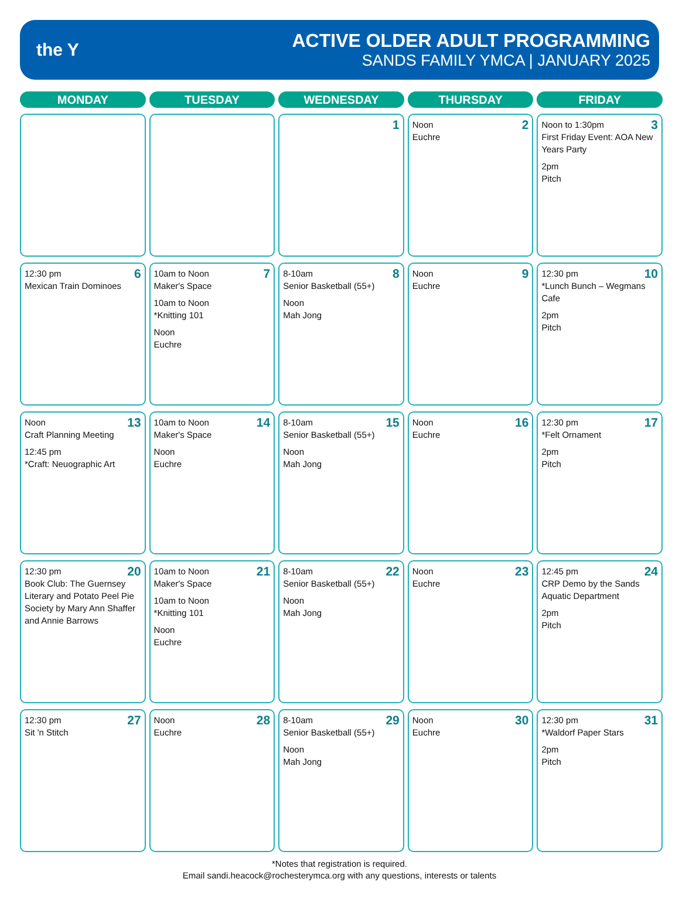the Y
ACTIVE OLDER ADULT PROGRAMMING
SANDS FAMILY YMCA | JANUARY 2025
| MONDAY | TUESDAY | WEDNESDAY | THURSDAY | FRIDAY |
| --- | --- | --- | --- | --- |
| | | 1 | 2 Noon Euchre | 3 Noon to 1:30pm First Friday Event: AOA New Years Party 2pm Pitch |
| 6 12:30 pm Mexican Train Dominoes | 7 10am to Noon Maker's Space 10am to Noon *Knitting 101 Noon Euchre | 8 8-10am Senior Basketball (55+) Noon Mah Jong | 9 Noon Euchre | 10 12:30 pm *Lunch Bunch – Wegmans Cafe 2pm Pitch |
| 13 Noon Craft Planning Meeting 12:45 pm *Craft: Neuographic Art | 14 10am to Noon Maker's Space Noon Euchre | 15 8-10am Senior Basketball (55+) Noon Mah Jong | 16 Noon Euchre | 17 12:30 pm *Felt Ornament 2pm Pitch |
| 20 12:30 pm Book Club: The Guernsey Literary and Potato Peel Pie Society by Mary Ann Shaffer and Annie Barrows | 21 10am to Noon Maker's Space 10am to Noon *Knitting 101 Noon Euchre | 22 8-10am Senior Basketball (55+) Noon Mah Jong | 23 Noon Euchre | 24 12:45 pm CRP Demo by the Sands Aquatic Department 2pm Pitch |
| 27 12:30 pm Sit 'n Stitch | 28 Noon Euchre | 29 8-10am Senior Basketball (55+) Noon Mah Jong | 30 Noon Euchre | 31 12:30 pm *Waldorf Paper Stars 2pm Pitch |
*Notes that registration is required.
Email sandi.heacock@rochesterymca.org with any questions, interests or talents